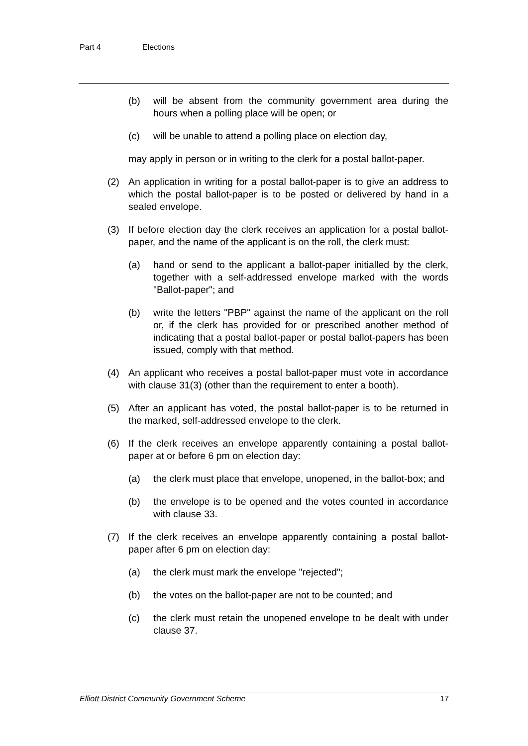Part 4 Elections
(b) will be absent from the community government area during the hours when a polling place will be open; or
(c) will be unable to attend a polling place on election day,
may apply in person or in writing to the clerk for a postal ballot-paper.
(2) An application in writing for a postal ballot-paper is to give an address to which the postal ballot-paper is to be posted or delivered by hand in a sealed envelope.
(3) If before election day the clerk receives an application for a postal ballot-paper, and the name of the applicant is on the roll, the clerk must:
(a) hand or send to the applicant a ballot-paper initialled by the clerk, together with a self-addressed envelope marked with the words "Ballot-paper"; and
(b) write the letters "PBP" against the name of the applicant on the roll or, if the clerk has provided for or prescribed another method of indicating that a postal ballot-paper or postal ballot-papers has been issued, comply with that method.
(4) An applicant who receives a postal ballot-paper must vote in accordance with clause 31(3) (other than the requirement to enter a booth).
(5) After an applicant has voted, the postal ballot-paper is to be returned in the marked, self-addressed envelope to the clerk.
(6) If the clerk receives an envelope apparently containing a postal ballot-paper at or before 6 pm on election day:
(a) the clerk must place that envelope, unopened, in the ballot-box; and
(b) the envelope is to be opened and the votes counted in accordance with clause 33.
(7) If the clerk receives an envelope apparently containing a postal ballot-paper after 6 pm on election day:
(a) the clerk must mark the envelope "rejected";
(b) the votes on the ballot-paper are not to be counted; and
(c) the clerk must retain the unopened envelope to be dealt with under clause 37.
Elliott District Community Government Scheme 17